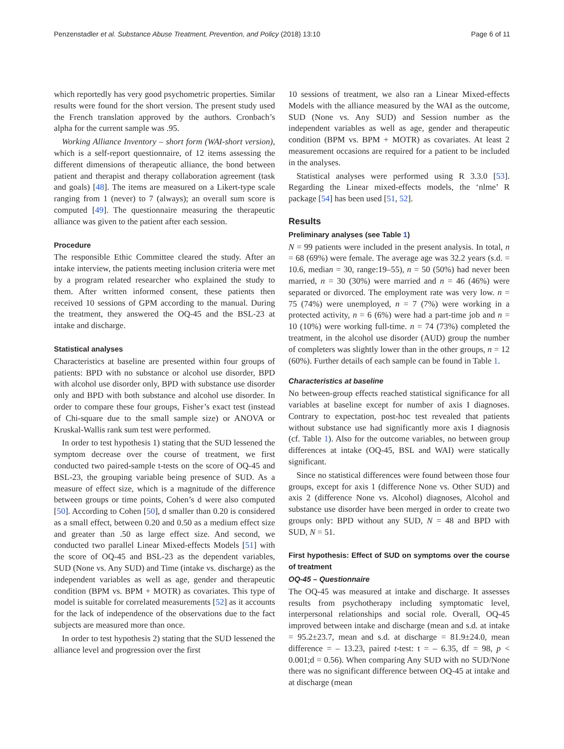Penzenstadler et al. Substance Abuse Treatment, Prevention, and Policy (2018) 13:10 Page 6 of 11
which reportedly has very good psychometric properties. Similar results were found for the short version. The present study used the French translation approved by the authors. Cronbach’s alpha for the current sample was .95.
Working Alliance Inventory – short form (WAI-short version), which is a self-report questionnaire, of 12 items assessing the different dimensions of therapeutic alliance, the bond between patient and therapist and therapy collaboration agreement (task and goals) [48]. The items are measured on a Likert-type scale ranging from 1 (never) to 7 (always); an overall sum score is computed [49]. The questionnaire measuring the therapeutic alliance was given to the patient after each session.
Procedure
The responsible Ethic Committee cleared the study. After an intake interview, the patients meeting inclusion criteria were met by a program related researcher who explained the study to them. After written informed consent, these patients then received 10 sessions of GPM according to the manual. During the treatment, they answered the OQ-45 and the BSL-23 at intake and discharge.
Statistical analyses
Characteristics at baseline are presented within four groups of patients: BPD with no substance or alcohol use disorder, BPD with alcohol use disorder only, BPD with substance use disorder only and BPD with both substance and alcohol use disorder. In order to compare these four groups, Fisher’s exact test (instead of Chi-square due to the small sample size) or ANOVA or Kruskal-Wallis rank sum test were performed.
In order to test hypothesis 1) stating that the SUD lessened the symptom decrease over the course of treatment, we first conducted two paired-sample t-tests on the score of OQ-45 and BSL-23, the grouping variable being presence of SUD. As a measure of effect size, which is a magnitude of the difference between groups or time points, Cohen’s d were also computed [50]. According to Cohen [50], d smaller than 0.20 is considered as a small effect, between 0.20 and 0.50 as a medium effect size and greater than .50 as large effect size. And second, we conducted two parallel Linear Mixed-effects Models [51] with the score of OQ-45 and BSL-23 as the dependent variables, SUD (None vs. Any SUD) and Time (intake vs. discharge) as the independent variables as well as age, gender and therapeutic condition (BPM vs. BPM + MOTR) as covariates. This type of model is suitable for correlated measurements [52] as it accounts for the lack of independence of the observations due to the fact subjects are measured more than once.
In order to test hypothesis 2) stating that the SUD lessened the alliance level and progression over the first
10 sessions of treatment, we also ran a Linear Mixed-effects Models with the alliance measured by the WAI as the outcome, SUD (None vs. Any SUD) and Session number as the independent variables as well as age, gender and therapeutic condition (BPM vs. BPM + MOTR) as covariates. At least 2 measurement occasions are required for a patient to be included in the analyses.
Statistical analyses were performed using R 3.3.0 [53]. Regarding the Linear mixed-effects models, the ‘nlme’ R package [54] has been used [51, 52].
Results
Preliminary analyses (see Table 1)
N = 99 patients were included in the present analysis. In total, n = 68 (69%) were female. The average age was 32.2 years (s.d. = 10.6, median = 30, range:19–55), n = 50 (50%) had never been married, n = 30 (30%) were married and n = 46 (46%) were separated or divorced. The employment rate was very low. n = 75 (74%) were unemployed, n = 7 (7%) were working in a protected activity, n = 6 (6%) were had a part-time job and n = 10 (10%) were working full-time. n = 74 (73%) completed the treatment, in the alcohol use disorder (AUD) group the number of completers was slightly lower than in the other groups, n = 12 (60%). Further details of each sample can be found in Table 1.
Characteristics at baseline
No between-group effects reached statistical significance for all variables at baseline except for number of axis I diagnoses. Contrary to expectation, post-hoc test revealed that patients without substance use had significantly more axis I diagnosis (cf. Table 1). Also for the outcome variables, no between group differences at intake (OQ-45, BSL and WAI) were statically significant.
Since no statistical differences were found between those four groups, except for axis 1 (difference None vs. Other SUD) and axis 2 (difference None vs. Alcohol) diagnoses, Alcohol and substance use disorder have been merged in order to create two groups only: BPD without any SUD, N = 48 and BPD with SUD, N = 51.
First hypothesis: Effect of SUD on symptoms over the course of treatment
OQ-45 – Questionnaire
The OQ-45 was measured at intake and discharge. It assesses results from psychotherapy including symptomatic level, interpersonal relationships and social role. Overall, OQ-45 improved between intake and discharge (mean and s.d. at intake = 95.2±23.7, mean and s.d. at discharge = 81.9±24.0, mean difference = – 13.23, paired t-test: t = – 6.35, df = 98, p < 0.001;d = 0.56). When comparing Any SUD with no SUD/None there was no significant difference between OQ-45 at intake and at discharge (mean